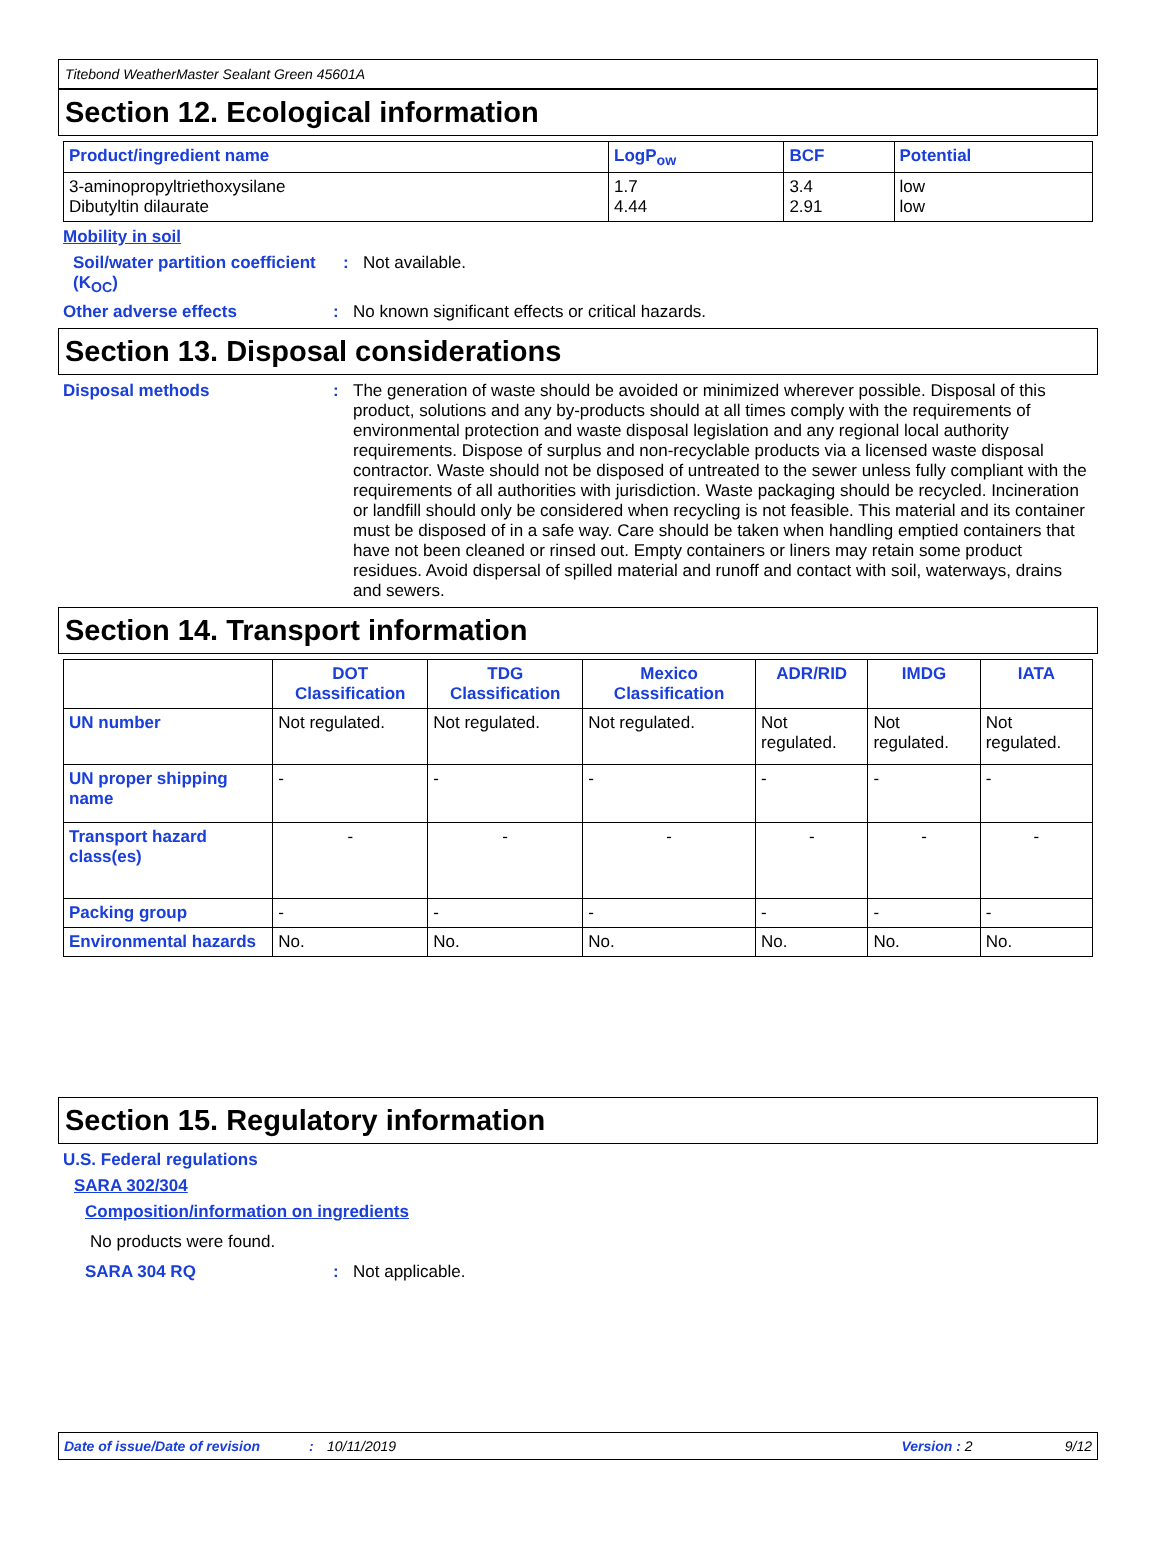Titebond WeatherMaster Sealant Green 45601A
Section 12. Ecological information
| Product/ingredient name | LogP<sub>ow</sub> | BCF | Potential |
| --- | --- | --- | --- |
| 3-aminopropyltriethoxysilane Dibutyltin dilaurate | 1.7 4.44 | 3.4 2.91 | low low |
Mobility in soil
Soil/water partition coefficient (K<sub>OC</sub>)
: Not available.
Other adverse effects : No known significant effects or critical hazards.
Section 13. Disposal considerations
Disposal methods : The generation of waste should be avoided or minimized wherever possible. Disposal of this product, solutions and any by-products should at all times comply with the requirements of environmental protection and waste disposal legislation and any regional local authority requirements. Dispose of surplus and non-recyclable products via a licensed waste disposal contractor. Waste should not be disposed of untreated to the sewer unless fully compliant with the requirements of all authorities with jurisdiction. Waste packaging should be recycled. Incineration or landfill should only be considered when recycling is not feasible. This material and its container must be disposed of in a safe way. Care should be taken when handling emptied containers that have not been cleaned or rinsed out. Empty containers or liners may retain some product residues. Avoid dispersal of spilled material and runoff and contact with soil, waterways, drains and sewers.
Section 14. Transport information
| | DOT Classification | TDG Classification | Mexico Classification | ADR/RID | IMDG | IATA |
| --- | --- | --- | --- | --- | --- | --- |
| UN number | Not regulated. | Not regulated. | Not regulated. | Not regulated. | Not regulated. | Not regulated. |
| UN proper shipping name | - | - | - | - | - | - |
| Transport hazard class(es) | - | - | - | - | - | - |
| Packing group | - | - | - | - | - | - |
| Environmental hazards | No. | No. | No. | No. | No. | No. |
Section 15. Regulatory information
U.S. Federal regulations
SARA 302/304
Composition/information on ingredients
No products were found.
SARA 304 RQ : Not applicable.
Date of issue/Date of revision: 10/11/2019 Version : 2 9/12